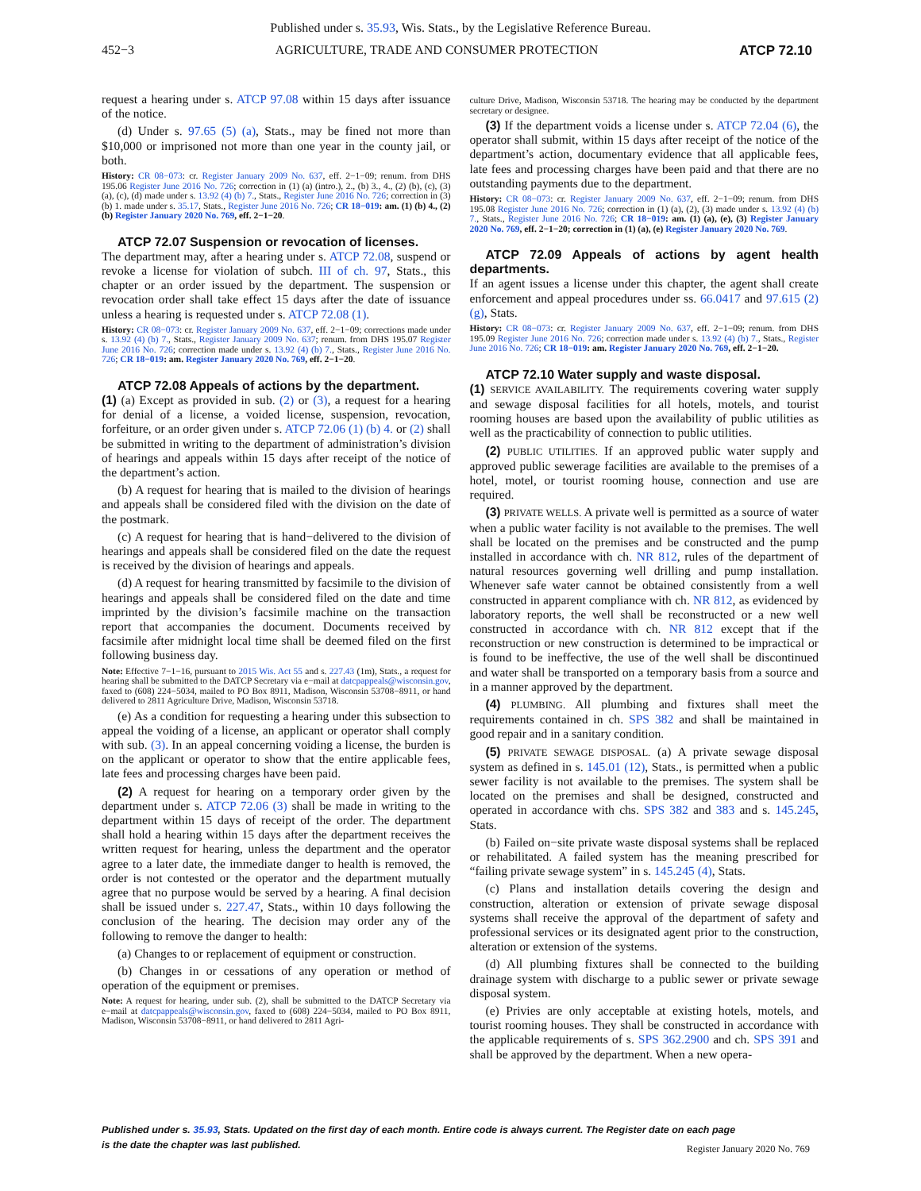Published under s. 35.93, Wis. Stats., by the Legislative Reference Bureau.
452−3 AGRICULTURE, TRADE AND CONSUMER PROTECTION ATCP 72.10
request a hearing under s. ATCP 97.08 within 15 days after issuance of the notice.
(d) Under s. 97.65 (5) (a), Stats., may be fined not more than $10,000 or imprisoned not more than one year in the county jail, or both.
History: CR 08−073: cr. Register January 2009 No. 637, eff. 2−1−09; renum. from DHS 195.06 Register June 2016 No. 726; correction in (1) (a) (intro.), 2., (b) 3., 4., (2) (b), (c), (3) (a), (c), (d) made under s. 13.92 (4) (b) 7., Stats., Register June 2016 No. 726; correction in (3) (b) 1. made under s. 35.17, Stats., Register June 2016 No. 726; CR 18−019: am. (1) (b) 4., (2) (b) Register January 2020 No. 769, eff. 2−1−20.
ATCP 72.07 Suspension or revocation of licenses.
The department may, after a hearing under s. ATCP 72.08, suspend or revoke a license for violation of subch. III of ch. 97, Stats., this chapter or an order issued by the department. The suspension or revocation order shall take effect 15 days after the date of issuance unless a hearing is requested under s. ATCP 72.08 (1).
History: CR 08−073: cr. Register January 2009 No. 637, eff. 2−1−09; corrections made under s. 13.92 (4) (b) 7., Stats., Register January 2009 No. 637; renum. from DHS 195.07 Register June 2016 No. 726; correction made under s. 13.92 (4) (b) 7., Stats., Register June 2016 No. 726; CR 18−019: am. Register January 2020 No. 769, eff. 2−1−20.
ATCP 72.08 Appeals of actions by the department.
(1) (a) Except as provided in sub. (2) or (3), a request for a hearing for denial of a license, a voided license, suspension, revocation, forfeiture, or an order given under s. ATCP 72.06 (1) (b) 4. or (2) shall be submitted in writing to the department of administration’s division of hearings and appeals within 15 days after receipt of the notice of the department’s action.
(b) A request for hearing that is mailed to the division of hearings and appeals shall be considered filed with the division on the date of the postmark.
(c) A request for hearing that is hand−delivered to the division of hearings and appeals shall be considered filed on the date the request is received by the division of hearings and appeals.
(d) A request for hearing transmitted by facsimile to the division of hearings and appeals shall be considered filed on the date and time imprinted by the division’s facsimile machine on the transaction report that accompanies the document. Documents received by facsimile after midnight local time shall be deemed filed on the first following business day.
Note: Effective 7−1−16, pursuant to 2015 Wis. Act 55 and s. 227.43 (1m), Stats., a request for hearing shall be submitted to the DATCP Secretary via e−mail at datcpappeals@wisconsin.gov, faxed to (608) 224−5034, mailed to PO Box 8911, Madison, Wisconsin 53708−8911, or hand delivered to 2811 Agriculture Drive, Madison, Wisconsin 53718.
(e) As a condition for requesting a hearing under this subsection to appeal the voiding of a license, an applicant or operator shall comply with sub. (3). In an appeal concerning voiding a license, the burden is on the applicant or operator to show that the entire applicable fees, late fees and processing charges have been paid.
(2) A request for hearing on a temporary order given by the department under s. ATCP 72.06 (3) shall be made in writing to the department within 15 days of receipt of the order. The department shall hold a hearing within 15 days after the department receives the written request for hearing, unless the department and the operator agree to a later date, the immediate danger to health is removed, the order is not contested or the operator and the department mutually agree that no purpose would be served by a hearing. A final decision shall be issued under s. 227.47, Stats., within 10 days following the conclusion of the hearing. The decision may order any of the following to remove the danger to health:
(a) Changes to or replacement of equipment or construction.
(b) Changes in or cessations of any operation or method of operation of the equipment or premises.
Note: A request for hearing, under sub. (2), shall be submitted to the DATCP Secretary via e−mail at datcpappeals@wisconsin.gov, faxed to (608) 224−5034, mailed to PO Box 8911, Madison, Wisconsin 53708−8911, or hand delivered to 2811 Agri-
culture Drive, Madison, Wisconsin 53718. The hearing may be conducted by the department secretary or designee.
(3) If the department voids a license under s. ATCP 72.04 (6), the operator shall submit, within 15 days after receipt of the notice of the department’s action, documentary evidence that all applicable fees, late fees and processing charges have been paid and that there are no outstanding payments due to the department.
History: CR 08−073: cr. Register January 2009 No. 637, eff. 2−1−09; renum. from DHS 195.08 Register June 2016 No. 726; correction in (1) (a), (2), (3) made under s. 13.92 (4) (b) 7., Stats., Register June 2016 No. 726; CR 18−019: am. (1) (a), (e), (3) Register January 2020 No. 769, eff. 2−1−20; correction in (1) (a), (e) Register January 2020 No. 769.
ATCP 72.09 Appeals of actions by agent health departments.
If an agent issues a license under this chapter, the agent shall create enforcement and appeal procedures under ss. 66.0417 and 97.615 (2) (g), Stats.
History: CR 08−073: cr. Register January 2009 No. 637, eff. 2−1−09; renum. from DHS 195.09 Register June 2016 No. 726; correction made under s. 13.92 (4) (b) 7., Stats., Register June 2016 No. 726; CR 18−019: am. Register January 2020 No. 769, eff. 2−1−20.
ATCP 72.10 Water supply and waste disposal.
(1) SERVICE AVAILABILITY. The requirements covering water supply and sewage disposal facilities for all hotels, motels, and tourist rooming houses are based upon the availability of public utilities as well as the practicability of connection to public utilities.
(2) PUBLIC UTILITIES. If an approved public water supply and approved public sewerage facilities are available to the premises of a hotel, motel, or tourist rooming house, connection and use are required.
(3) PRIVATE WELLS. A private well is permitted as a source of water when a public water facility is not available to the premises. The well shall be located on the premises and be constructed and the pump installed in accordance with ch. NR 812, rules of the department of natural resources governing well drilling and pump installation. Whenever safe water cannot be obtained consistently from a well constructed in apparent compliance with ch. NR 812, as evidenced by laboratory reports, the well shall be reconstructed or a new well constructed in accordance with ch. NR 812 except that if the reconstruction or new construction is determined to be impractical or is found to be ineffective, the use of the well shall be discontinued and water shall be transported on a temporary basis from a source and in a manner approved by the department.
(4) PLUMBING. All plumbing and fixtures shall meet the requirements contained in ch. SPS 382 and shall be maintained in good repair and in a sanitary condition.
(5) PRIVATE SEWAGE DISPOSAL. (a) A private sewage disposal system as defined in s. 145.01 (12), Stats., is permitted when a public sewer facility is not available to the premises. The system shall be located on the premises and shall be designed, constructed and operated in accordance with chs. SPS 382 and 383 and s. 145.245, Stats.
(b) Failed on−site private waste disposal systems shall be replaced or rehabilitated. A failed system has the meaning prescribed for “failing private sewage system” in s. 145.245 (4), Stats.
(c) Plans and installation details covering the design and construction, alteration or extension of private sewage disposal systems shall receive the approval of the department of safety and professional services or its designated agent prior to the construction, alteration or extension of the systems.
(d) All plumbing fixtures shall be connected to the building drainage system with discharge to a public sewer or private sewage disposal system.
(e) Privies are only acceptable at existing hotels, motels, and tourist rooming houses. They shall be constructed in accordance with the applicable requirements of s. SPS 362.2900 and ch. SPS 391 and shall be approved by the department. When a new opera-
Published under s. 35.93, Stats. Updated on the first day of each month. Entire code is always current. The Register date on each page
is the date the chapter was last published.
Register January 2020 No. 769